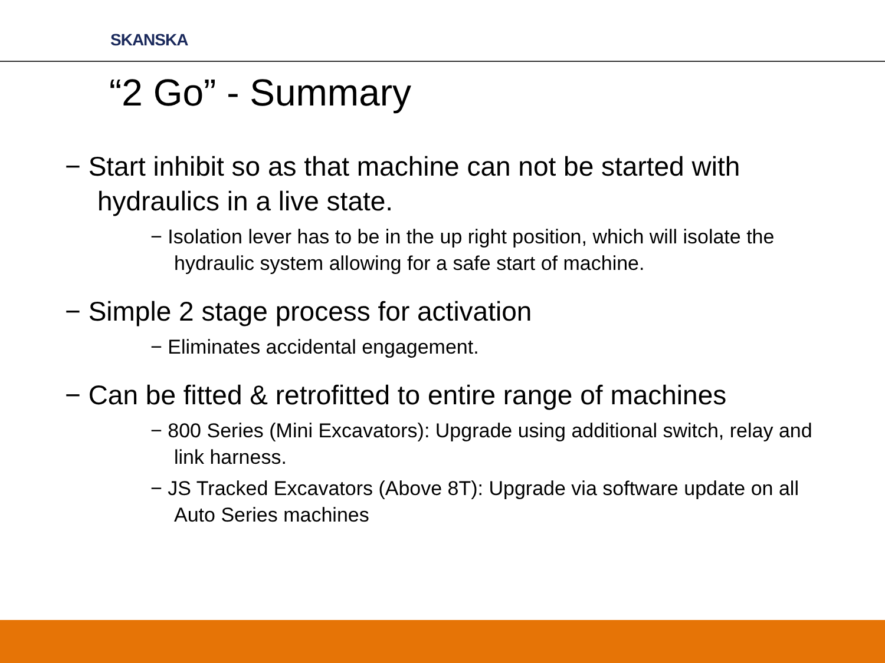SKANSKA
“2 Go” - Summary
− Start inhibit so as that machine can not be started with hydraulics in a live state.
− Isolation lever has to be in the up right position, which will isolate the hydraulic system allowing for a safe start of machine.
− Simple 2 stage process for activation
− Eliminates accidental engagement.
− Can be fitted & retrofitted to entire range of machines
− 800 Series (Mini Excavators): Upgrade using additional switch, relay and link harness.
− JS Tracked Excavators (Above 8T): Upgrade via software update on all Auto Series machines